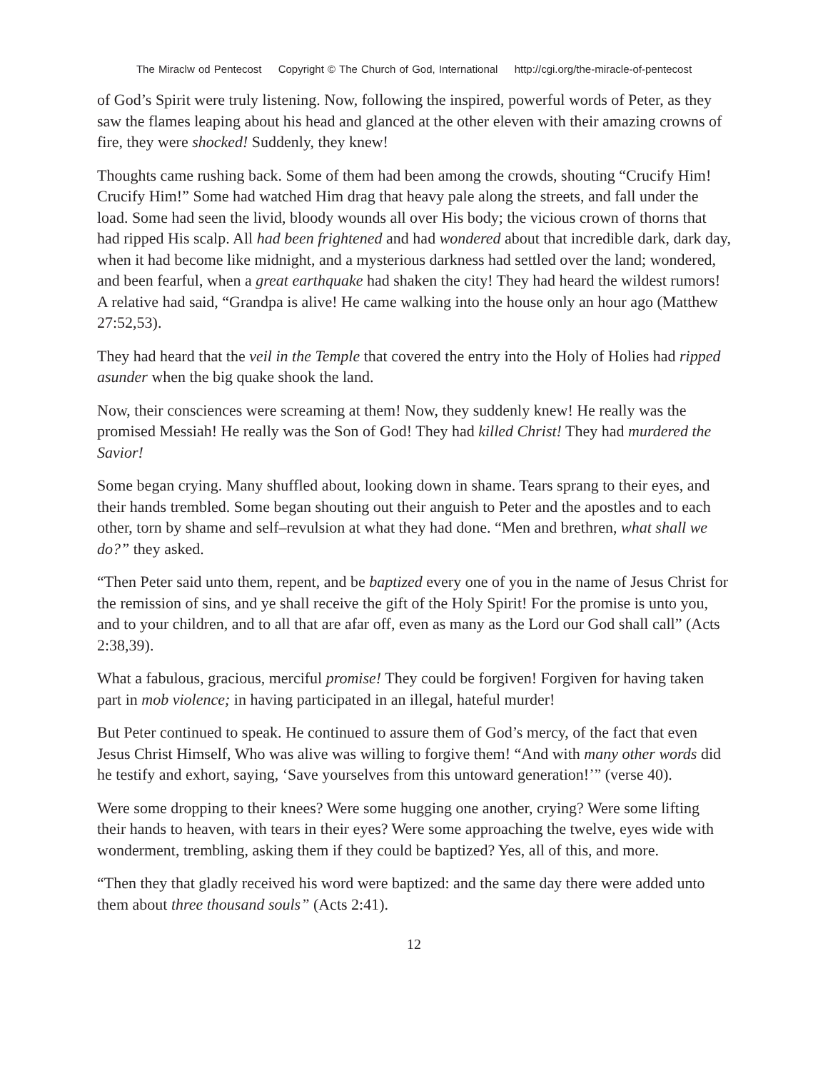The Miraclw od Pentecost Copyright © The Church of God, International http://cgi.org/the-miracle-of-pentecost
of God’s Spirit were truly listening. Now, following the inspired, powerful words of Peter, as they saw the flames leaping about his head and glanced at the other eleven with their amazing crowns of fire, they were shocked! Suddenly, they knew!
Thoughts came rushing back. Some of them had been among the crowds, shouting “Crucify Him! Crucify Him!” Some had watched Him drag that heavy pale along the streets, and fall under the load. Some had seen the livid, bloody wounds all over His body; the vicious crown of thorns that had ripped His scalp. All had been frightened and had wondered about that incredible dark, dark day, when it had become like midnight, and a mysterious darkness had settled over the land; wondered, and been fearful, when a great earthquake had shaken the city! They had heard the wildest rumors! A relative had said, “Grandpa is alive! He came walking into the house only an hour ago (Matthew 27:52,53).
They had heard that the veil in the Temple that covered the entry into the Holy of Holies had ripped asunder when the big quake shook the land.
Now, their consciences were screaming at them! Now, they suddenly knew! He really was the promised Messiah! He really was the Son of God! They had killed Christ! They had murdered the Savior!
Some began crying. Many shuffled about, looking down in shame. Tears sprang to their eyes, and their hands trembled. Some began shouting out their anguish to Peter and the apostles and to each other, torn by shame and self–revulsion at what they had done. “Men and brethren, what shall we do?” they asked.
“Then Peter said unto them, repent, and be baptized every one of you in the name of Jesus Christ for the remission of sins, and ye shall receive the gift of the Holy Spirit! For the promise is unto you, and to your children, and to all that are afar off, even as many as the Lord our God shall call” (Acts 2:38,39).
What a fabulous, gracious, merciful promise! They could be forgiven! Forgiven for having taken part in mob violence; in having participated in an illegal, hateful murder!
But Peter continued to speak. He continued to assure them of God’s mercy, of the fact that even Jesus Christ Himself, Who was alive was willing to forgive them! “And with many other words did he testify and exhort, saying, ‘Save yourselves from this untoward generation!’” (verse 40).
Were some dropping to their knees? Were some hugging one another, crying? Were some lifting their hands to heaven, with tears in their eyes? Were some approaching the twelve, eyes wide with wonderment, trembling, asking them if they could be baptized? Yes, all of this, and more.
“Then they that gladly received his word were baptized: and the same day there were added unto them about three thousand souls” (Acts 2:41).
12